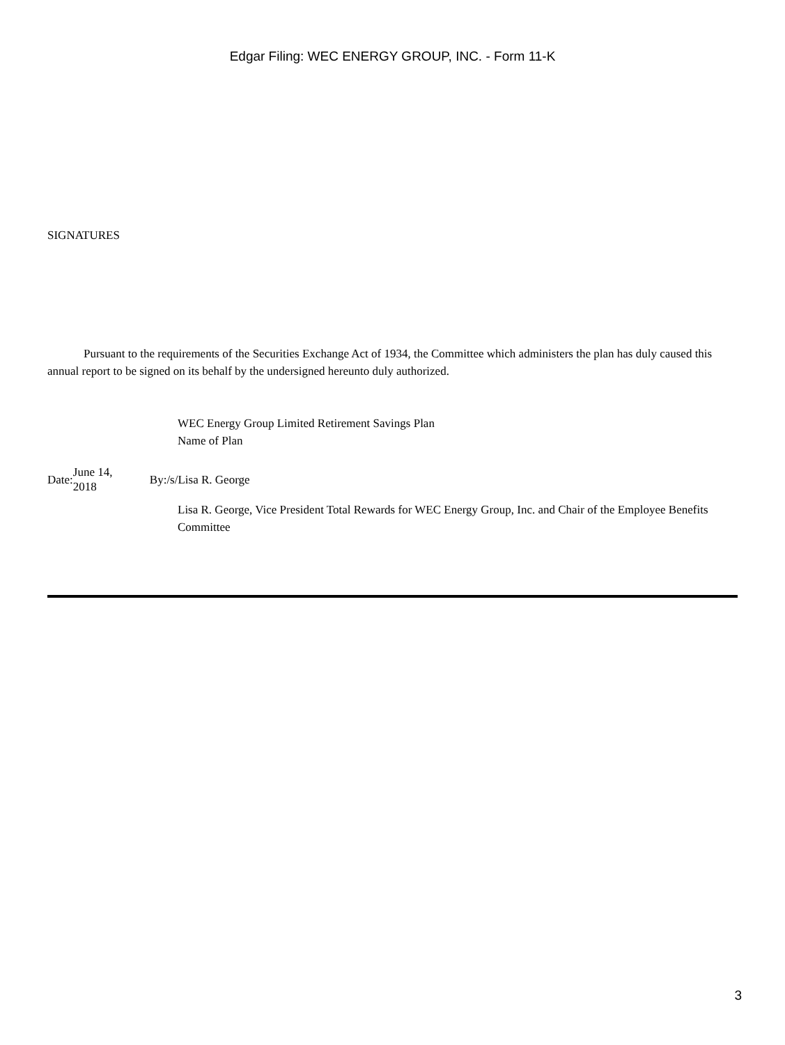Edgar Filing: WEC ENERGY GROUP, INC. - Form 11-K
SIGNATURES
Pursuant to the requirements of the Securities Exchange Act of 1934, the Committee which administers the plan has duly caused this annual report to be signed on its behalf by the undersigned hereunto duly authorized.
WEC Energy Group Limited Retirement Savings Plan
Name of Plan
| Date: | June 14, 2018 | By: | /s/Lisa R. George |
Lisa R. George, Vice President Total Rewards for WEC Energy Group, Inc. and Chair of the Employee Benefits Committee
3